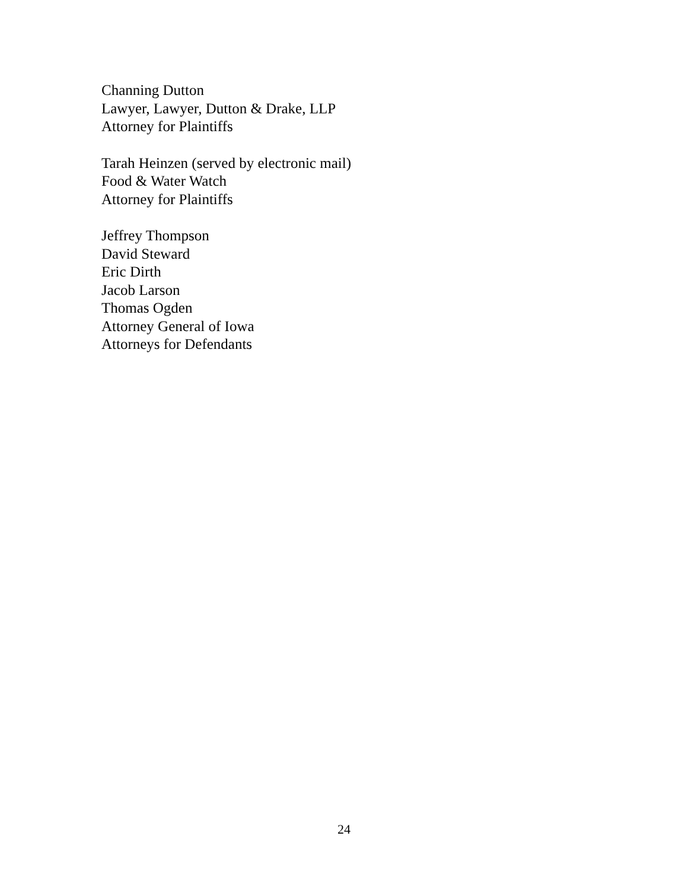Channing Dutton
Lawyer, Lawyer, Dutton & Drake, LLP
Attorney for Plaintiffs
Tarah Heinzen (served by electronic mail)
Food & Water Watch
Attorney for Plaintiffs
Jeffrey Thompson
David Steward
Eric Dirth
Jacob Larson
Thomas Ogden
Attorney General of Iowa
Attorneys for Defendants
24